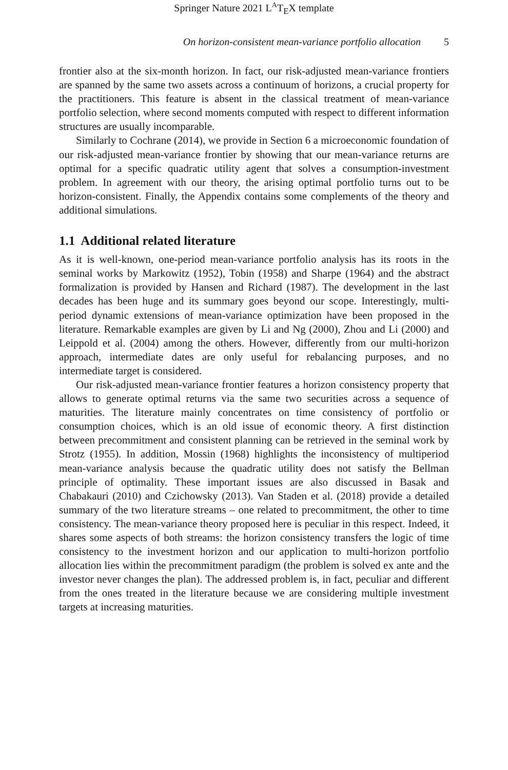Springer Nature 2021 L<sup>A</sup>T<sub>E</sub>X template
On horizon-consistent mean-variance portfolio allocation 5
frontier also at the six-month horizon. In fact, our risk-adjusted mean-variance frontiers are spanned by the same two assets across a continuum of horizons, a crucial property for the practitioners. This feature is absent in the classical treatment of mean-variance portfolio selection, where second moments computed with respect to different information structures are usually incomparable.
Similarly to Cochrane (2014), we provide in Section 6 a microeconomic foundation of our risk-adjusted mean-variance frontier by showing that our mean-variance returns are optimal for a specific quadratic utility agent that solves a consumption-investment problem. In agreement with our theory, the arising optimal portfolio turns out to be horizon-consistent. Finally, the Appendix contains some complements of the theory and additional simulations.
1.1 Additional related literature
As it is well-known, one-period mean-variance portfolio analysis has its roots in the seminal works by Markowitz (1952), Tobin (1958) and Sharpe (1964) and the abstract formalization is provided by Hansen and Richard (1987). The development in the last decades has been huge and its summary goes beyond our scope. Interestingly, multi-period dynamic extensions of mean-variance optimization have been proposed in the literature. Remarkable examples are given by Li and Ng (2000), Zhou and Li (2000) and Leippold et al. (2004) among the others. However, differently from our multi-horizon approach, intermediate dates are only useful for rebalancing purposes, and no intermediate target is considered.
Our risk-adjusted mean-variance frontier features a horizon consistency property that allows to generate optimal returns via the same two securities across a sequence of maturities. The literature mainly concentrates on time consistency of portfolio or consumption choices, which is an old issue of economic theory. A first distinction between precommitment and consistent planning can be retrieved in the seminal work by Strotz (1955). In addition, Mossin (1968) highlights the inconsistency of multiperiod mean-variance analysis because the quadratic utility does not satisfy the Bellman principle of optimality. These important issues are also discussed in Basak and Chabakauri (2010) and Czichowsky (2013). Van Staden et al. (2018) provide a detailed summary of the two literature streams – one related to precommitment, the other to time consistency. The mean-variance theory proposed here is peculiar in this respect. Indeed, it shares some aspects of both streams: the horizon consistency transfers the logic of time consistency to the investment horizon and our application to multi-horizon portfolio allocation lies within the precommitment paradigm (the problem is solved ex ante and the investor never changes the plan). The addressed problem is, in fact, peculiar and different from the ones treated in the literature because we are considering multiple investment targets at increasing maturities.